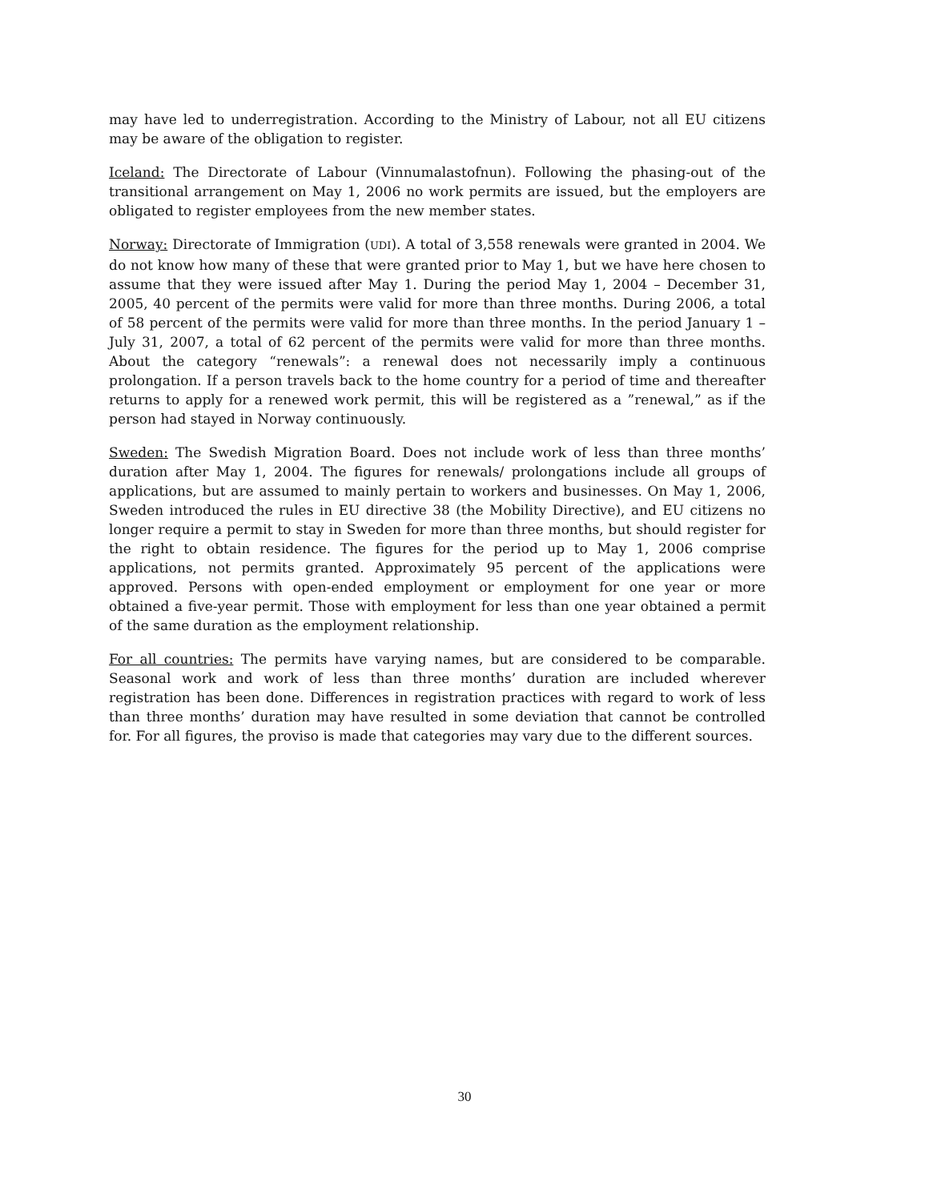may have led to underregistration. According to the Ministry of Labour, not all EU citizens may be aware of the obligation to register.
Iceland: The Directorate of Labour (Vinnumalastofnun). Following the phasing-out of the transitional arrangement on May 1, 2006 no work permits are issued, but the employers are obligated to register employees from the new member states.
Norway: Directorate of Immigration (UDI). A total of 3,558 renewals were granted in 2004. We do not know how many of these that were granted prior to May 1, but we have here chosen to assume that they were issued after May 1. During the period May 1, 2004 – December 31, 2005, 40 percent of the permits were valid for more than three months. During 2006, a total of 58 percent of the permits were valid for more than three months. In the period January 1 – July 31, 2007, a total of 62 percent of the permits were valid for more than three months. About the category “renewals”: a renewal does not necessarily imply a continuous prolongation. If a person travels back to the home country for a period of time and thereafter returns to apply for a renewed work permit, this will be registered as a ”renewal,” as if the person had stayed in Norway continuously.
Sweden: The Swedish Migration Board. Does not include work of less than three months’ duration after May 1, 2004. The figures for renewals/ prolongations include all groups of applications, but are assumed to mainly pertain to workers and businesses. On May 1, 2006, Sweden introduced the rules in EU directive 38 (the Mobility Directive), and EU citizens no longer require a permit to stay in Sweden for more than three months, but should register for the right to obtain residence. The figures for the period up to May 1, 2006 comprise applications, not permits granted. Approximately 95 percent of the applications were approved. Persons with open-ended employment or employment for one year or more obtained a five-year permit. Those with employment for less than one year obtained a permit of the same duration as the employment relationship.
For all countries: The permits have varying names, but are considered to be comparable. Seasonal work and work of less than three months’ duration are included wherever registration has been done. Differences in registration practices with regard to work of less than three months’ duration may have resulted in some deviation that cannot be controlled for. For all figures, the proviso is made that categories may vary due to the different sources.
30